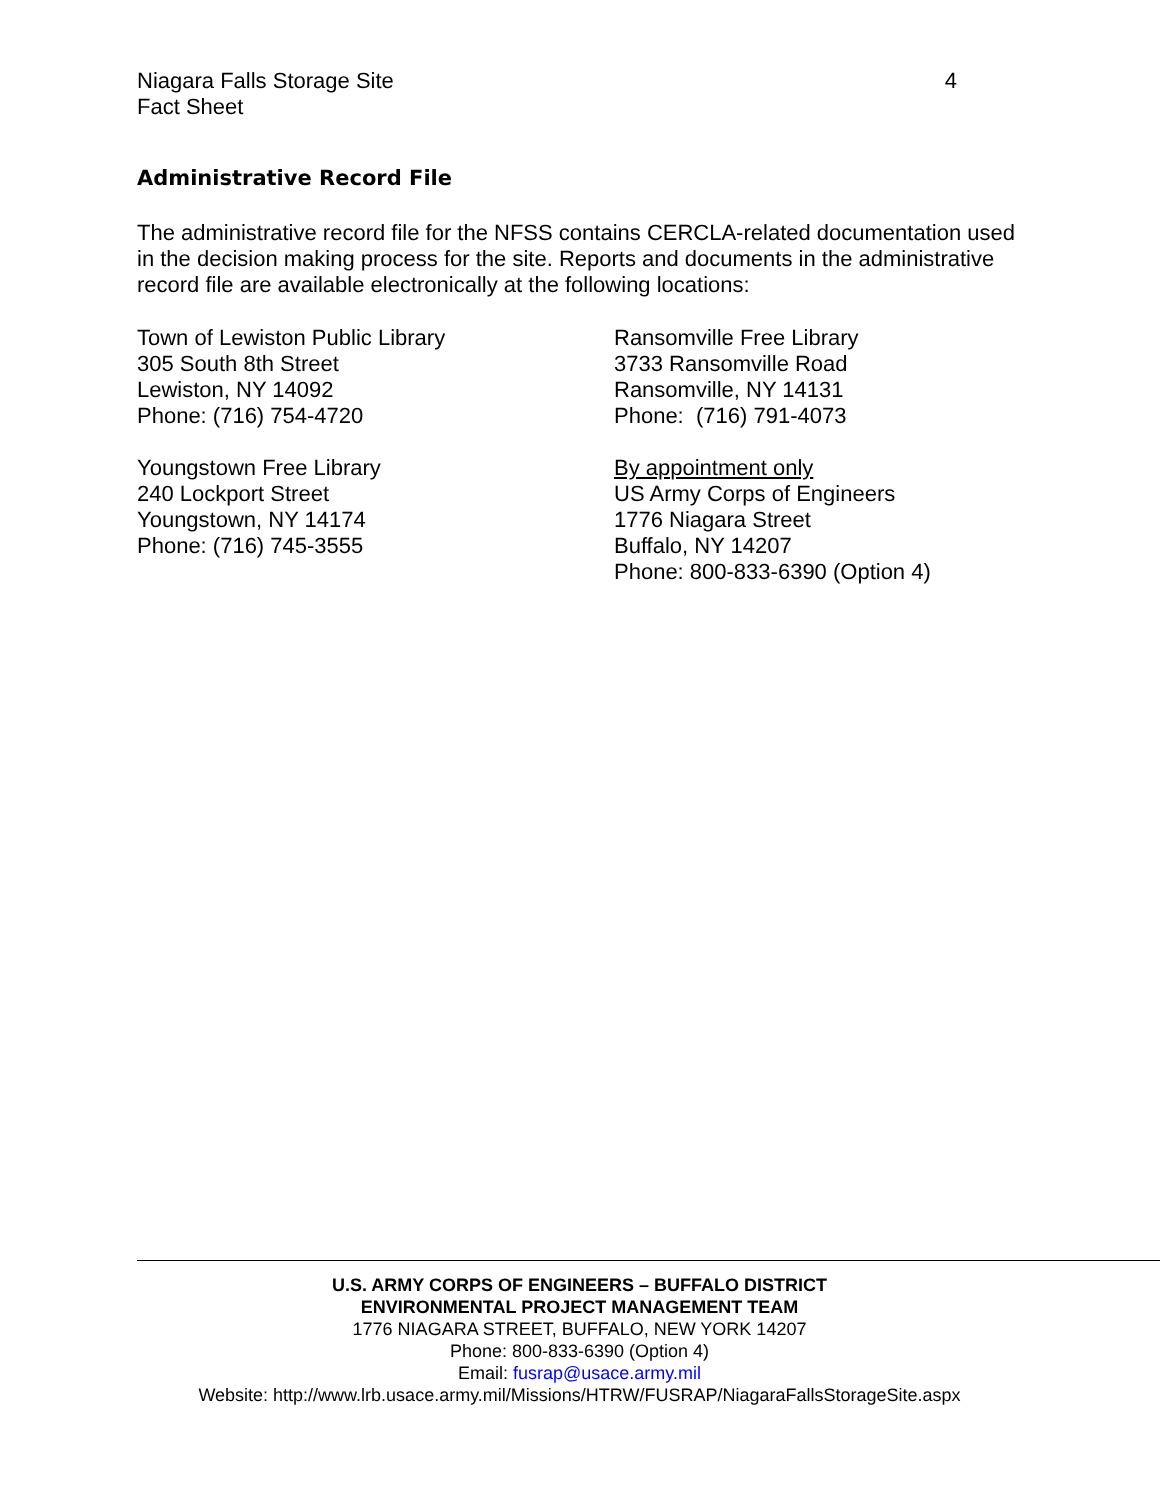Niagara Falls Storage Site
Fact Sheet
4
Administrative Record File
The administrative record file for the NFSS contains CERCLA-related documentation used in the decision making process for the site. Reports and documents in the administrative record file are available electronically at the following locations:
Town of Lewiston Public Library
305 South 8th Street
Lewiston, NY 14092
Phone: (716) 754-4720
Youngstown Free Library
240 Lockport Street
Youngstown, NY 14174
Phone: (716) 745-3555
Ransomville Free Library
3733 Ransomville Road
Ransomville, NY 14131
Phone: (716) 791-4073
By appointment only
US Army Corps of Engineers
1776 Niagara Street
Buffalo, NY 14207
Phone: 800-833-6390 (Option 4)
U.S. ARMY CORPS OF ENGINEERS – BUFFALO DISTRICT
ENVIRONMENTAL PROJECT MANAGEMENT TEAM
1776 NIAGARA STREET, BUFFALO, NEW YORK 14207
Phone: 800-833-6390 (Option 4)
Email: fusrap@usace.army.mil
Website: http://www.lrb.usace.army.mil/Missions/HTRW/FUSRAP/NiagaraFallsStorageSite.aspx